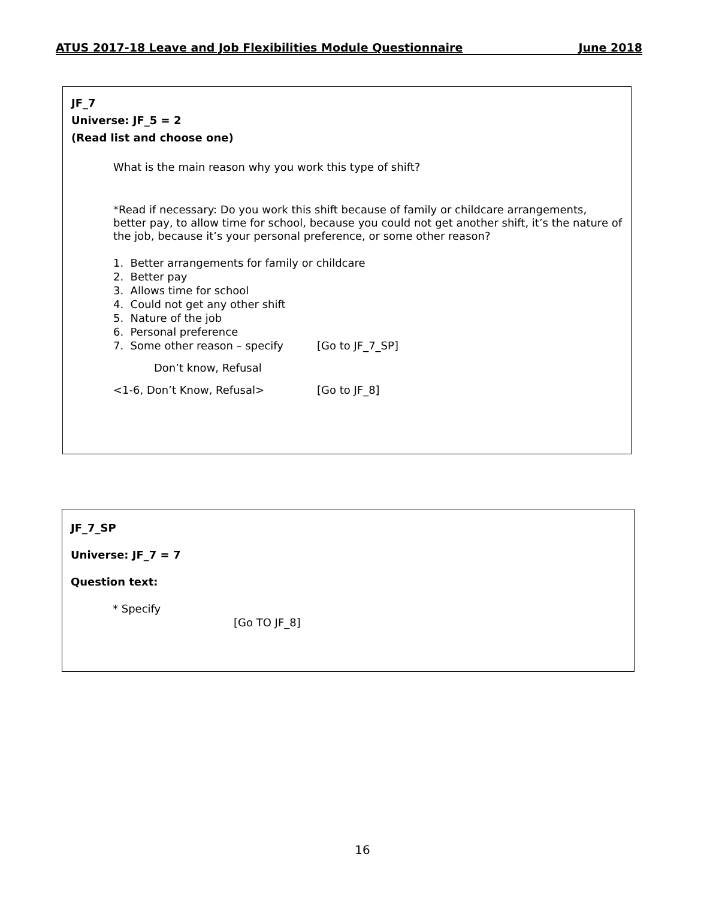ATUS 2017-18 Leave and Job Flexibilities Module Questionnaire June 2018
JF_7
Universe: JF_5 = 2
(Read list and choose one)
What is the main reason why you work this type of shift?
*Read if necessary: Do you work this shift because of family or childcare arrangements, better pay, to allow time for school, because you could not get another shift, it’s the nature of the job, because it’s your personal preference, or some other reason?
1. Better arrangements for family or childcare
2. Better pay
3. Allows time for school
4. Could not get any other shift
5. Nature of the job
6. Personal preference
7. Some other reason – specify [Go to JF_7_SP]
Don’t know, Refusal
<1-6, Don’t Know, Refusal> [Go to JF_8]
JF_7_SP
Universe: JF_7 = 7
Question text:
* Specify
[Go TO JF_8]
16